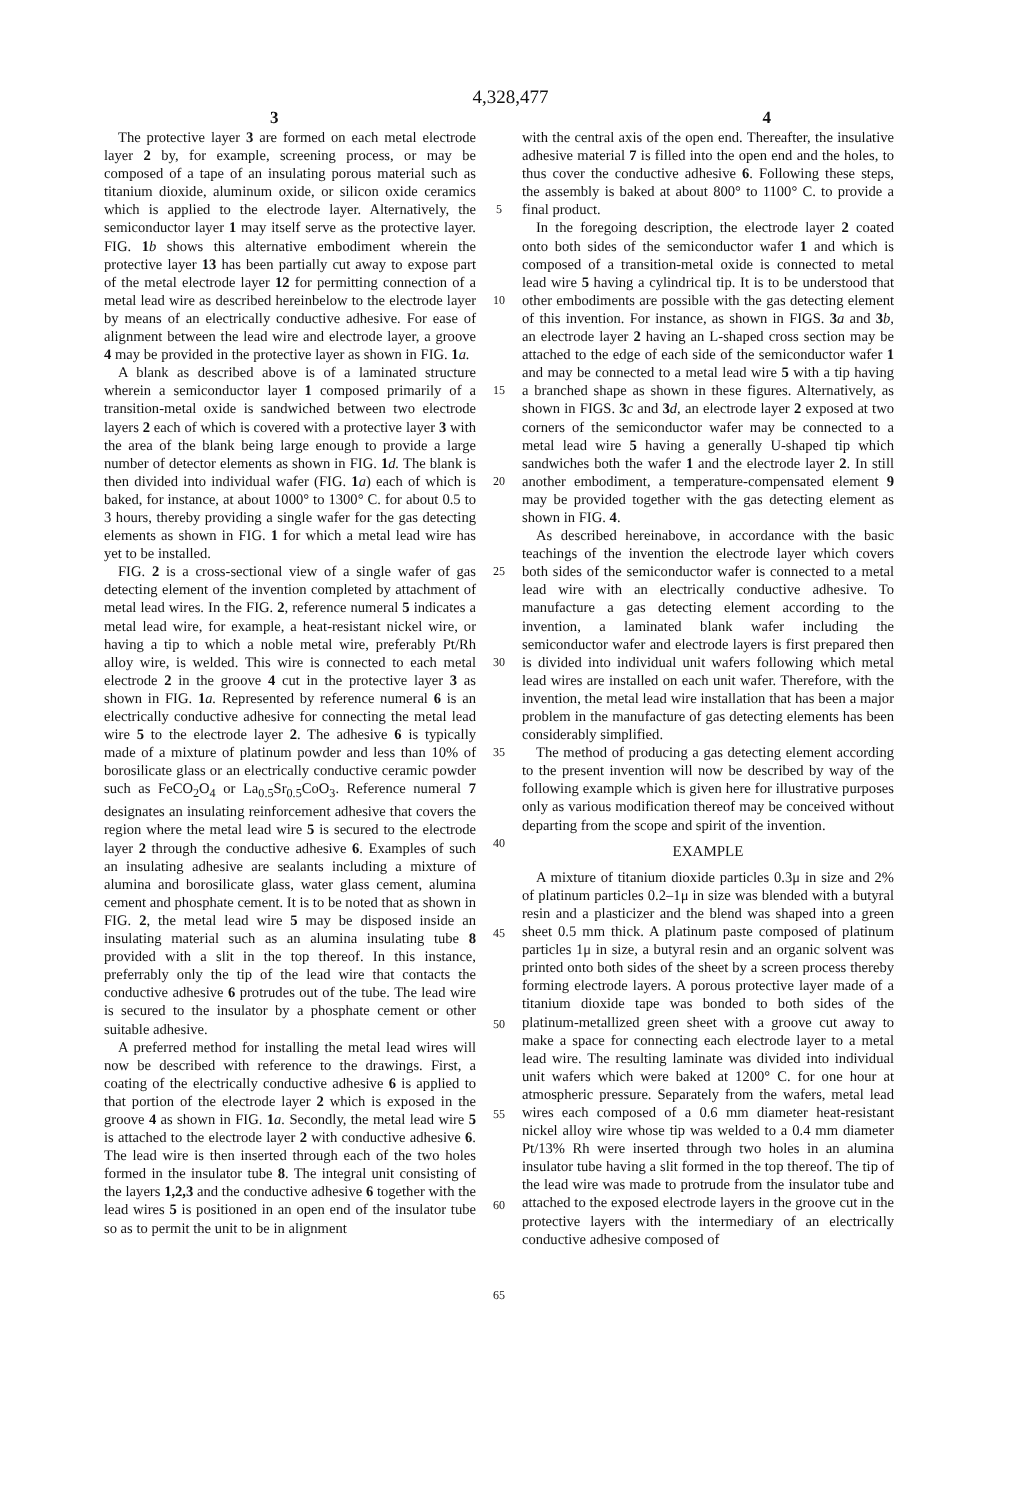4,328,477
3 4
The protective layer 3 are formed on each metal electrode layer 2 by, for example, screening process, or may be composed of a tape of an insulating porous material such as titanium dioxide, aluminum oxide, or silicon oxide ceramics which is applied to the electrode layer. Alternatively, the semiconductor layer 1 may itself serve as the protective layer. FIG. 1 b shows this alternative embodiment wherein the protective layer 13 has been partially cut away to expose part of the metal electrode layer 12 for permitting connection of a metal lead wire as described hereinbelow to the electrode layer by means of an electrically conductive adhesive. For ease of alignment between the lead wire and electrode layer, a groove 4 may be provided in the protective layer as shown in FIG. 1 a.
A blank as described above is of a laminated structure wherein a semiconductor layer 1 composed primarily of a transition-metal oxide is sandwiched between two electrode layers 2 each of which is covered with a protective layer 3 with the area of the blank being large enough to provide a large number of detector elements as shown in FIG. 1 d. The blank is then divided into individual wafer (FIG. 1 a) each of which is baked, for instance, at about 1000° to 1300° C. for about 0.5 to 3 hours, thereby providing a single wafer for the gas detecting elements as shown in FIG. 1 for which a metal lead wire has yet to be installed.
FIG. 2 is a cross-sectional view of a single wafer of gas detecting element of the invention completed by attachment of metal lead wires. In the FIG. 2, reference numeral 5 indicates a metal lead wire, for example, a heat-resistant nickel wire, or having a tip to which a noble metal wire, preferably Pt/Rh alloy wire, is welded. This wire is connected to each metal electrode 2 in the groove 4 cut in the protective layer 3 as shown in FIG. 1 a. Represented by reference numeral 6 is an electrically conductive adhesive for connecting the metal lead wire 5 to the electrode layer 2. The adhesive 6 is typically made of a mixture of platinum powder and less than 10% of borosilicate glass or an electrically conductive ceramic powder such as FeCO<sub>2</sub>O<sub>4</sub> or La<sub>0.5</sub>Sr<sub>0.5</sub>CoO<sub>3</sub>. Reference numeral 7 designates an insulating reinforcement adhesive that covers the region where the metal lead wire 5 is secured to the electrode layer 2 through the conductive adhesive 6. Examples of such an insulating adhesive are sealants including a mixture of alumina and borosilicate glass, water glass cement, alumina cement and phosphate cement. It is to be noted that as shown in FIG. 2, the metal lead wire 5 may be disposed inside an insulating material such as an alumina insulating tube 8 provided with a slit in the top thereof. In this instance, preferrably only the tip of the lead wire that contacts the conductive adhesive 6 protrudes out of the tube. The lead wire is secured to the insulator by a phosphate cement or other suitable adhesive.
A preferred method for installing the metal lead wires will now be described with reference to the drawings. First, a coating of the electrically conductive adhesive 6 is applied to that portion of the electrode layer 2 which is exposed in the groove 4 as shown in FIG. 1 a. Secondly, the metal lead wire 5 is attached to the electrode layer 2 with conductive adhesive 6. The lead wire is then inserted through each of the two holes formed in the insulator tube 8. The integral unit consisting of the layers 1,2,3 and the conductive adhesive 6 together with the lead wires 5 is positioned in an open end of the insulator tube so as to permit the unit to be in alignment
5
10
15
20
25
30
35
40
45
50
55
60
65
with the central axis of the open end. Thereafter, the insulative adhesive material 7 is filled into the open end and the holes, to thus cover the conductive adhesive 6. Following these steps, the assembly is baked at about 800° to 1100° C. to provide a final product.
In the foregoing description, the electrode layer 2 coated onto both sides of the semiconductor wafer 1 and which is composed of a transition-metal oxide is connected to metal lead wire 5 having a cylindrical tip. It is to be understood that other embodiments are possible with the gas detecting element of this invention. For instance, as shown in FIGS. 3 a and 3 b, an electrode layer 2 having an L-shaped cross section may be attached to the edge of each side of the semiconductor wafer 1 and may be connected to a metal lead wire 5 with a tip having a branched shape as shown in these figures. Alternatively, as shown in FIGS. 3 c and 3 d, an electrode layer 2 exposed at two corners of the semiconductor wafer may be connected to a metal lead wire 5 having a generally U-shaped tip which sandwiches both the wafer 1 and the electrode layer 2. In still another embodiment, a temperature-compensated element 9 may be provided together with the gas detecting element as shown in FIG. 4.
As described hereinabove, in accordance with the basic teachings of the invention the electrode layer which covers both sides of the semiconductor wafer is connected to a metal lead wire with an electrically conductive adhesive. To manufacture a gas detecting element according to the invention, a laminated blank wafer including the semiconductor wafer and electrode layers is first prepared then is divided into individual unit wafers following which metal lead wires are installed on each unit wafer. Therefore, with the invention, the metal lead wire installation that has been a major problem in the manufacture of gas detecting elements has been considerably simplified.
The method of producing a gas detecting element according to the present invention will now be described by way of the following example which is given here for illustrative purposes only as various modification thereof may be conceived without departing from the scope and spirit of the invention.
EXAMPLE
A mixture of titanium dioxide particles 0.3μ in size and 2% of platinum particles 0.2–1μ in size was blended with a butyral resin and a plasticizer and the blend was shaped into a green sheet 0.5 mm thick. A platinum paste composed of platinum particles 1μ in size, a butyral resin and an organic solvent was printed onto both sides of the sheet by a screen process thereby forming electrode layers. A porous protective layer made of a titanium dioxide tape was bonded to both sides of the platinum-metallized green sheet with a groove cut away to make a space for connecting each electrode layer to a metal lead wire. The resulting laminate was divided into individual unit wafers which were baked at 1200° C. for one hour at atmospheric pressure. Separately from the wafers, metal lead wires each composed of a 0.6 mm diameter heat-resistant nickel alloy wire whose tip was welded to a 0.4 mm diameter Pt/13% Rh were inserted through two holes in an alumina insulator tube having a slit formed in the top thereof. The tip of the lead wire was made to protrude from the insulator tube and attached to the exposed electrode layers in the groove cut in the protective layers with the intermediary of an electrically conductive adhesive composed of